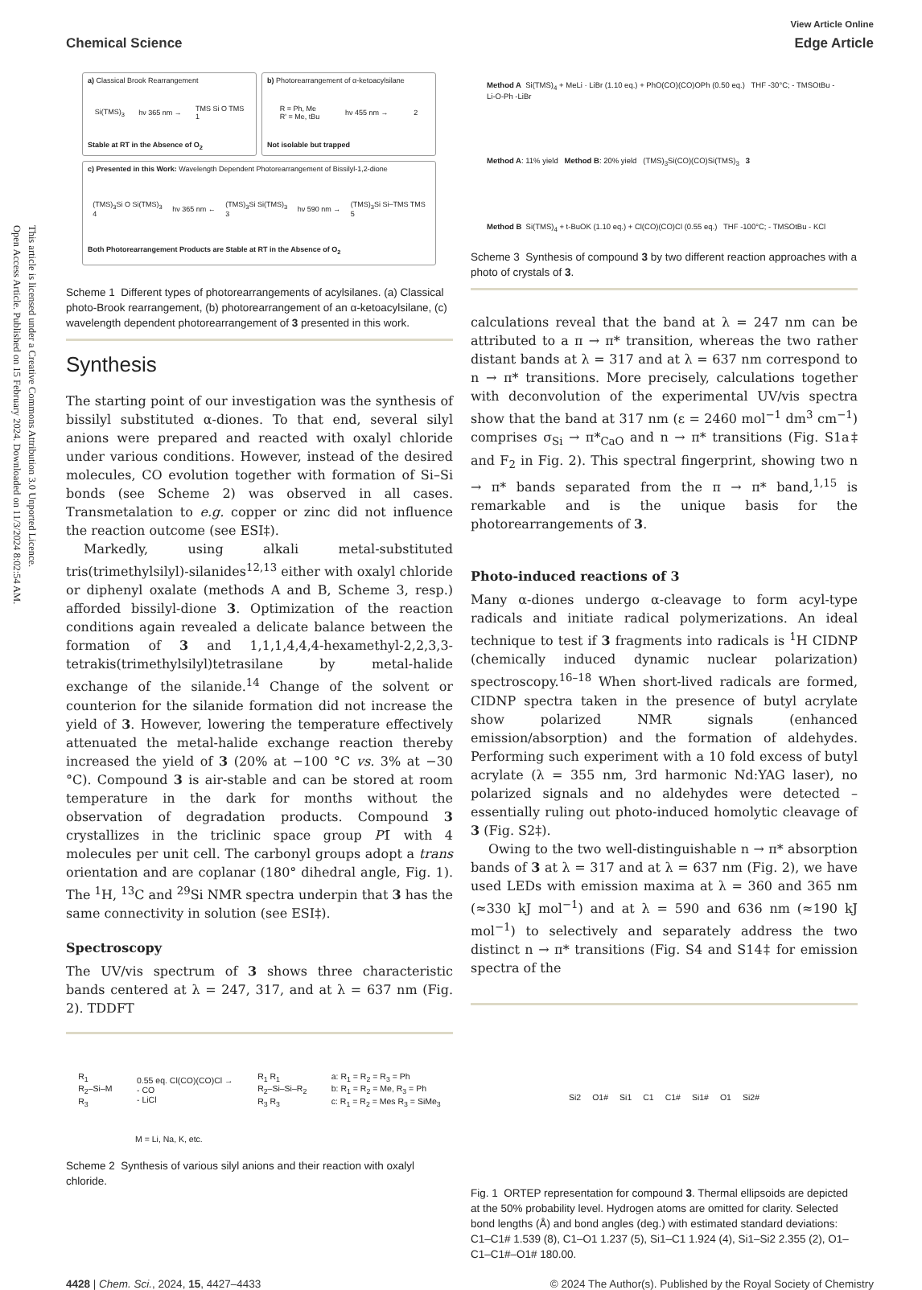Open Access Article. Published on 15 February 2024. Downloaded on 11/3/2024 8:02:54 AM.
This article is licensed under a Creative Commons Attribution 3.0 Unported Licence.
Chemical Science
View Article Online
Edge Article
a) Classical Brook Rearrangement
Si(TMS)<sub>3</sub> hν 365 nm → TMS Si O TMS
1
Stable at RT in the Absence of O<sub>2</sub>
b) Photorearrangement of α-ketoacylsilane
R = Ph, Me
R' = Me, tBu hν 455 nm → 2
Not isolable but trapped
c) Presented in this Work: Wavelength Dependent Photorearrangement of Bissilyl-1,2-dione
(TMS)<sub>3</sub>Si O Si(TMS)<sub>3</sub>
4 hν 365 nm ← (TMS)<sub>3</sub>Si Si(TMS)<sub>3</sub>
3 hν 590 nm → (TMS)<sub>3</sub>Si Si–TMS TMS
5
Both Photorearrangement Products are Stable at RT in the Absence of O<sub>2</sub>
Scheme 1 Different types of photorearrangements of acylsilanes. (a) Classical photo-Brook rearrangement, (b) photorearrangement of an α-ketoacylsilane, (c) wavelength dependent photorearrangement of 3 presented in this work.
Synthesis
The starting point of our investigation was the synthesis of bissilyl substituted α-diones. To that end, several silyl anions were prepared and reacted with oxalyl chloride under various conditions. However, instead of the desired molecules, CO evolution together with formation of Si–Si bonds (see Scheme 2) was observed in all cases. Transmetalation to e.g. copper or zinc did not influence the reaction outcome (see ESI‡).
Markedly, using alkali metal-substituted tris(trimethylsilyl)-silanides<sup>12,13</sup> either with oxalyl chloride or diphenyl oxalate (methods A and B, Scheme 3, resp.) afforded bissilyl-dione 3. Optimization of the reaction conditions again revealed a delicate balance between the formation of 3 and 1,1,1,4,4,4-hexamethyl-2,2,3,3-tetrakis(trimethylsilyl)tetrasilane by metal-halide exchange of the silanide.<sup>14</sup> Change of the solvent or counterion for the silanide formation did not increase the yield of 3. However, lowering the temperature effectively attenuated the metal-halide exchange reaction thereby increased the yield of 3 (20% at −100 °C vs. 3% at −30 °C). Compound 3 is air-stable and can be stored at room temperature in the dark for months without the observation of degradation products. Compound 3 crystallizes in the triclinic space group P1̄ with 4 molecules per unit cell. The carbonyl groups adopt a trans orientation and are coplanar (180° dihedral angle, Fig. 1). The <sup>1</sup>H, <sup>13</sup>C and <sup>29</sup>Si NMR spectra underpin that 3 has the same connectivity in solution (see ESI‡).
Spectroscopy
The UV/vis spectrum of 3 shows three characteristic bands centered at λ = 247, 317, and at λ = 637 nm (Fig. 2). TDDFT
R<sub>1</sub>
R<sub>2</sub>–Si–M
R<sub>3</sub> 0.55 eq. Cl(CO)(CO)Cl →
- CO
- LiCl R<sub>1</sub> R<sub>1</sub>
R<sub>2</sub>–Si–Si–R<sub>2</sub>
R<sub>3</sub> R<sub>3</sub> a: R<sub>1</sub> = R<sub>2</sub> = R<sub>3</sub> = Ph
b: R<sub>1</sub> = R<sub>2</sub> = Me, R<sub>3</sub> = Ph
c: R<sub>1</sub> = R<sub>2</sub> = Mes R<sub>3</sub> = SiMe<sub>3</sub>
M = Li, Na, K, etc.
Scheme 2 Synthesis of various silyl anions and their reaction with oxalyl chloride.
Method A Si(TMS)<sub>4</sub> + MeLi · LiBr (1.10 eq.) + PhO(CO)(CO)OPh (0.50 eq.) THF -30°C; - TMSOtBu - Li-O-Ph -LiBr
Method A: 11% yield Method B: 20% yield (TMS)<sub>3</sub>Si(CO)(CO)Si(TMS)<sub>3</sub> 3
Method B Si(TMS)<sub>4</sub> + t-BuOK (1.10 eq.) + Cl(CO)(CO)Cl (0.55 eq.) THF -100°C; - TMSOtBu - KCl
Scheme 3 Synthesis of compound 3 by two different reaction approaches with a photo of crystals of 3.
calculations reveal that the band at λ = 247 nm can be attributed to a π → π* transition, whereas the two rather distant bands at λ = 317 and at λ = 637 nm correspond to n → π* transitions. More precisely, calculations together with deconvolution of the experimental UV/vis spectra show that the band at 317 nm (ε = 2460 mol<sup>−1</sup> dm<sup>3</sup> cm<sup>−1</sup>) comprises σ<sub>Si</sub> → π*<sub>CaO</sub> and n → π* transitions (Fig. S1a‡ and F<sub>2</sub> in Fig. 2). This spectral fingerprint, showing two n → π* bands separated from the π → π* band,<sup>1,15</sup> is remarkable and is the unique basis for the photorearrangements of 3.
Photo-induced reactions of 3
Many α-diones undergo α-cleavage to form acyl-type radicals and initiate radical polymerizations. An ideal technique to test if 3 fragments into radicals is <sup>1</sup>H CIDNP (chemically induced dynamic nuclear polarization) spectroscopy.<sup>16–18</sup> When short-lived radicals are formed, CIDNP spectra taken in the presence of butyl acrylate show polarized NMR signals (enhanced emission/absorption) and the formation of aldehydes. Performing such experiment with a 10 fold excess of butyl acrylate (λ = 355 nm, 3rd harmonic Nd:YAG laser), no polarized signals and no aldehydes were detected – essentially ruling out photo-induced homolytic cleavage of 3 (Fig. S2‡).
Owing to the two well-distinguishable n → π* absorption bands of 3 at λ = 317 and at λ = 637 nm (Fig. 2), we have used LEDs with emission maxima at λ = 360 and 365 nm (≈330 kJ mol<sup>−1</sup>) and at λ = 590 and 636 nm (≈190 kJ mol<sup>−1</sup>) to selectively and separately address the two distinct n → π* transitions (Fig. S4 and S14‡ for emission spectra of the
Si2 O1# Si1 C1 C1# Si1# O1 Si2#
Fig. 1 ORTEP representation for compound 3. Thermal ellipsoids are depicted at the 50% probability level. Hydrogen atoms are omitted for clarity. Selected bond lengths (Å) and bond angles (deg.) with estimated standard deviations: C1–C1# 1.539 (8), C1–O1 1.237 (5), Si1–C1 1.924 (4), Si1–Si2 2.355 (2), O1–C1–C1#–O1# 180.00.
4428 | Chem. Sci., 2024, 15, 4427–4433 © 2024 The Author(s). Published by the Royal Society of Chemistry